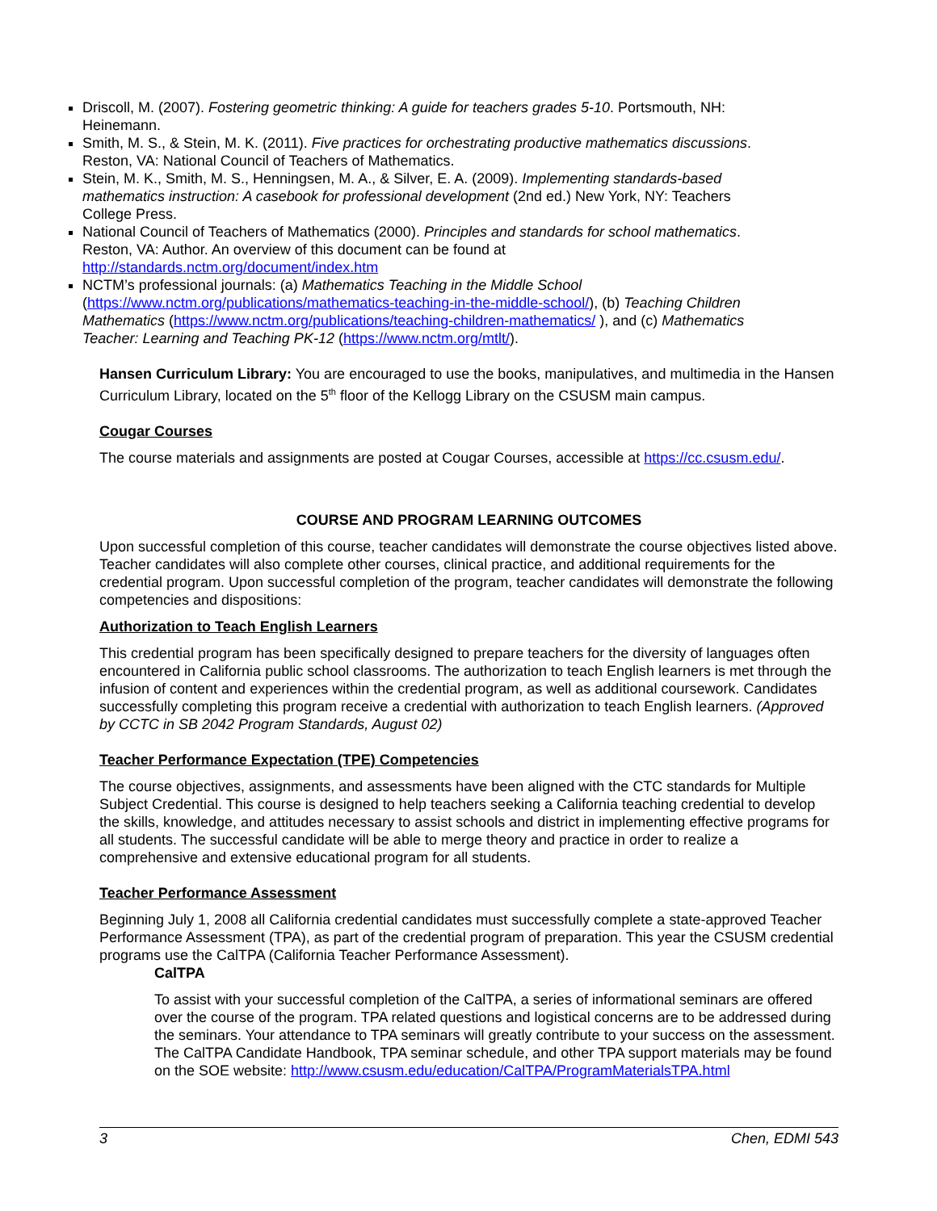Driscoll, M. (2007). Fostering geometric thinking: A guide for teachers grades 5-10. Portsmouth, NH: Heinemann.
Smith, M. S., & Stein, M. K. (2011). Five practices for orchestrating productive mathematics discussions. Reston, VA: National Council of Teachers of Mathematics.
Stein, M. K., Smith, M. S., Henningsen, M. A., & Silver, E. A. (2009). Implementing standards-based mathematics instruction: A casebook for professional development (2nd ed.) New York, NY: Teachers College Press.
National Council of Teachers of Mathematics (2000). Principles and standards for school mathematics. Reston, VA: Author. An overview of this document can be found at http://standards.nctm.org/document/index.htm
NCTM’s professional journals: (a) Mathematics Teaching in the Middle School (https://www.nctm.org/publications/mathematics-teaching-in-the-middle-school/), (b) Teaching Children Mathematics (https://www.nctm.org/publications/teaching-children-mathematics/ ), and (c) Mathematics Teacher: Learning and Teaching PK-12 (https://www.nctm.org/mtlt/).
Hansen Curriculum Library: You are encouraged to use the books, manipulatives, and multimedia in the Hansen Curriculum Library, located on the 5<sup>th</sup> floor of the Kellogg Library on the CSUSM main campus.
Cougar Courses
The course materials and assignments are posted at Cougar Courses, accessible at https://cc.csusm.edu/.
COURSE AND PROGRAM LEARNING OUTCOMES
Upon successful completion of this course, teacher candidates will demonstrate the course objectives listed above. Teacher candidates will also complete other courses, clinical practice, and additional requirements for the credential program. Upon successful completion of the program, teacher candidates will demonstrate the following competencies and dispositions:
Authorization to Teach English Learners
This credential program has been specifically designed to prepare teachers for the diversity of languages often encountered in California public school classrooms. The authorization to teach English learners is met through the infusion of content and experiences within the credential program, as well as additional coursework. Candidates successfully completing this program receive a credential with authorization to teach English learners. (Approved by CCTC in SB 2042 Program Standards, August 02)
Teacher Performance Expectation (TPE) Competencies
The course objectives, assignments, and assessments have been aligned with the CTC standards for Multiple Subject Credential. This course is designed to help teachers seeking a California teaching credential to develop the skills, knowledge, and attitudes necessary to assist schools and district in implementing effective programs for all students. The successful candidate will be able to merge theory and practice in order to realize a comprehensive and extensive educational program for all students.
Teacher Performance Assessment
Beginning July 1, 2008 all California credential candidates must successfully complete a state-approved Teacher Performance Assessment (TPA), as part of the credential program of preparation. This year the CSUSM credential programs use the CalTPA (California Teacher Performance Assessment).
CalTPA
To assist with your successful completion of the CalTPA, a series of informational seminars are offered over the course of the program. TPA related questions and logistical concerns are to be addressed during the seminars. Your attendance to TPA seminars will greatly contribute to your success on the assessment. The CalTPA Candidate Handbook, TPA seminar schedule, and other TPA support materials may be found on the SOE website: http://www.csusm.edu/education/CalTPA/ProgramMaterialsTPA.html
3 Chen, EDMI 543